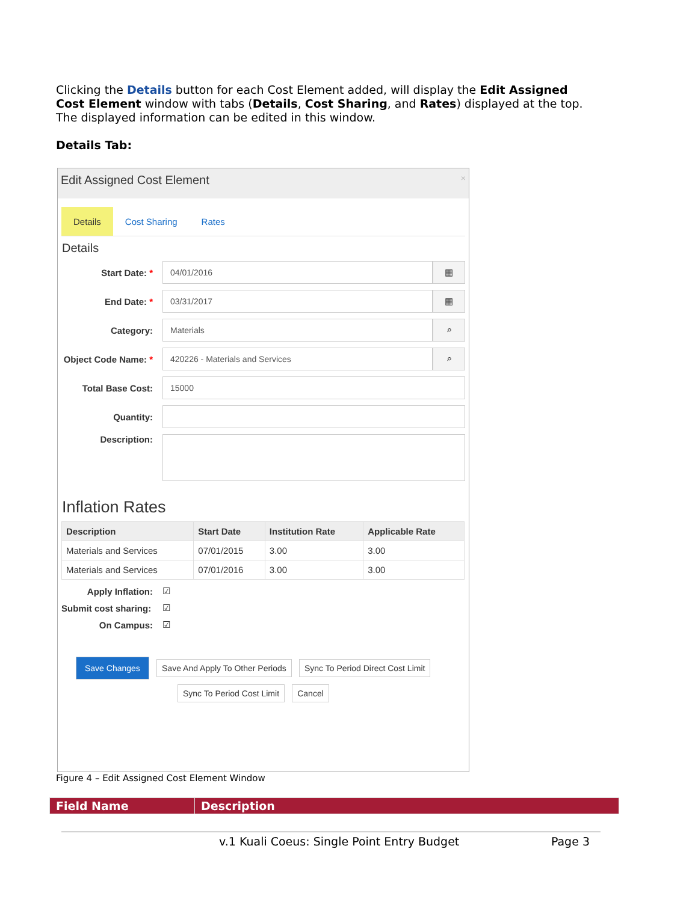Clicking the Details button for each Cost Element added, will display the Edit Assigned Cost Element window with tabs (Details, Cost Sharing, and Rates) displayed at the top. The displayed information can be edited in this window.
Details Tab:
Edit Assigned Cost Element ×
Details Cost Sharing Rates
Details
Start Date: *
04/01/2016
▦
End Date: *
03/31/2017
▦
Category:
Materials
⌕
Object Code Name: *
420226 - Materials and Services
⌕
Total Base Cost:
15000
Quantity:
Description:
Inflation Rates
| Description | Start Date | Institution Rate | Applicable Rate |
| --- | --- | --- | --- |
| Materials and Services | 07/01/2015 | 3.00 | 3.00 |
| Materials and Services | 07/01/2016 | 3.00 | 3.00 |
Apply Inflation:
☑
Submit cost sharing:
☑
On Campus:
☑
Save Changes Save And Apply To Other Periods Sync To Period Direct Cost Limit
Sync To Period Cost Limit Cancel
Figure 4 – Edit Assigned Cost Element Window
| Field Name | Description |
| --- | --- |
v.1 Kuali Coeus: Single Point Entry Budget Page 3